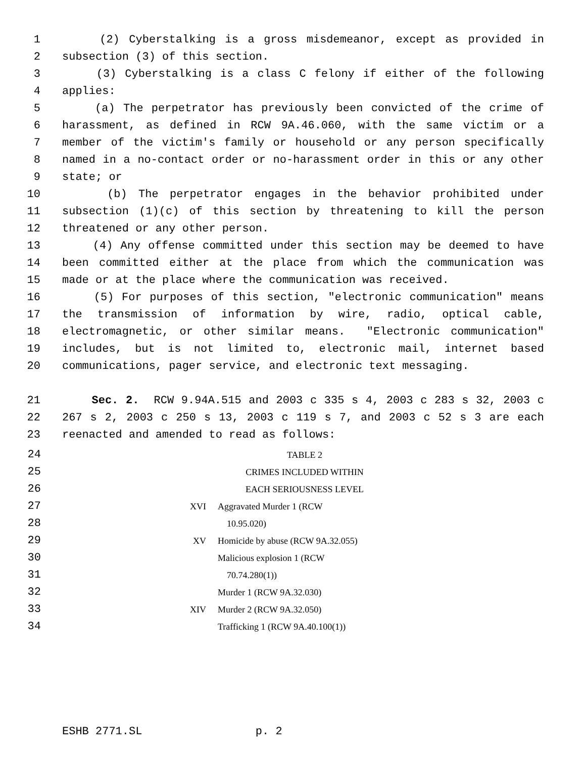1 (2) Cyberstalking is a gross misdemeanor, except as provided in
2 subsection (3) of this section.
3 (3) Cyberstalking is a class C felony if either of the following
4 applies:
5 (a) The perpetrator has previously been convicted of the crime of
6 harassment, as defined in RCW 9A.46.060, with the same victim or a
7 member of the victim's family or household or any person specifically
8 named in a no-contact order or no-harassment order in this or any other
9 state; or
10 (b) The perpetrator engages in the behavior prohibited under
11 subsection (1)(c) of this section by threatening to kill the person
12 threatened or any other person.
13 (4) Any offense committed under this section may be deemed to have
14 been committed either at the place from which the communication was
15 made or at the place where the communication was received.
16 (5) For purposes of this section, "electronic communication" means
17 the transmission of information by wire, radio, optical cable,
18 electromagnetic, or other similar means. "Electronic communication"
19 includes, but is not limited to, electronic mail, internet based
20 communications, pager service, and electronic text messaging.
21 Sec. 2. RCW 9.94A.515 and 2003 c 335 s 4, 2003 c 283 s 32, 2003 c
22 267 s 2, 2003 c 250 s 13, 2003 c 119 s 7, and 2003 c 52 s 3 are each
23 reenacted and amended to read as follows:
| 24 | TABLE 2 | |
| 25 | CRIMES INCLUDED WITHIN | |
| 26 | EACH SERIOUSNESS LEVEL | |
| 27 | XVI | Aggravated Murder 1 (RCW |
| 28 | | 10.95.020) |
| 29 | XV | Homicide by abuse (RCW 9A.32.055) |
| 30 | | Malicious explosion 1 (RCW |
| 31 | | 70.74.280(1)) |
| 32 | | Murder 1 (RCW 9A.32.030) |
| 33 | XIV | Murder 2 (RCW 9A.32.050) |
| 34 | | Trafficking 1 (RCW 9A.40.100(1)) |
ESHB 2771.SL p. 2